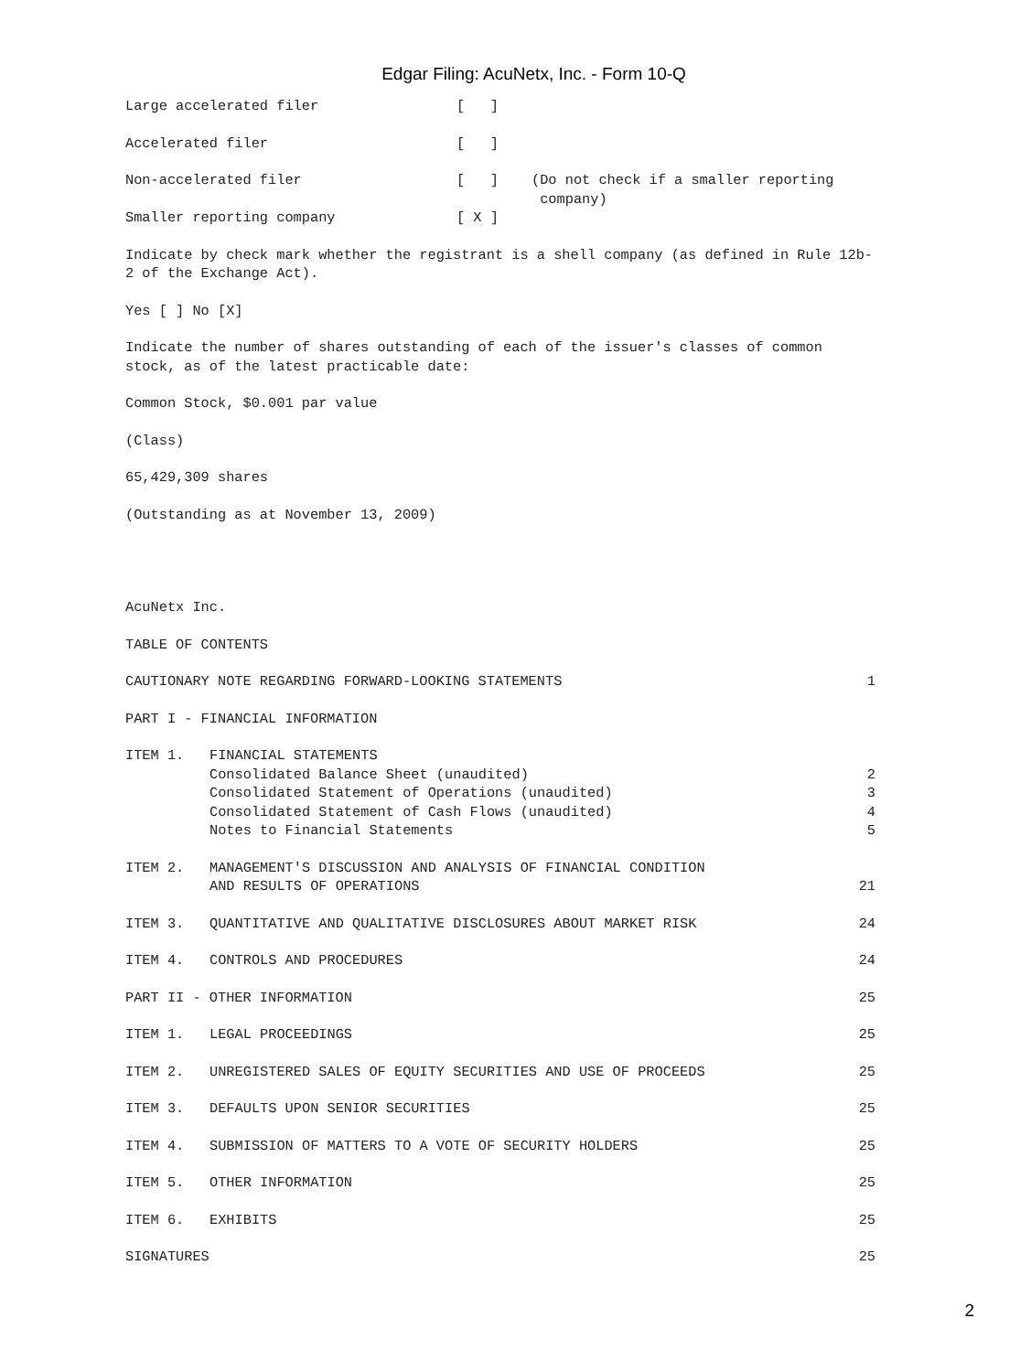Edgar Filing: AcuNetx, Inc. - Form 10-Q
| Large accelerated filer | [ ] | |
| Accelerated filer | [ ] | |
| Non-accelerated filer | [ ] | (Do not check if a smaller reporting company) |
| Smaller reporting company | [ X ] | |
Indicate by check mark whether the registrant is a shell company (as defined in Rule 12b-2 of the Exchange Act).
Yes [ ] No [X]
Indicate the number of shares outstanding of each of the issuer's classes of common stock, as of the latest practicable date:
Common Stock, $0.001 par value
(Class)
65,429,309 shares
(Outstanding as at November 13, 2009)
AcuNetx Inc.
TABLE OF CONTENTS
| CAUTIONARY NOTE REGARDING FORWARD-LOOKING STATEMENTS | | 1 |
| PART I - FINANCIAL INFORMATION | | |
| ITEM 1. | FINANCIAL STATEMENTS | |
| | Consolidated Balance Sheet (unaudited) | 2 |
| | Consolidated Statement of Operations (unaudited) | 3 |
| | Consolidated Statement of Cash Flows (unaudited) | 4 |
| | Notes to Financial Statements | 5 |
| ITEM 2. | MANAGEMENT'S DISCUSSION AND ANALYSIS OF FINANCIAL CONDITION AND RESULTS OF OPERATIONS | 21 |
| ITEM 3. | QUANTITATIVE AND QUALITATIVE DISCLOSURES ABOUT MARKET RISK | 24 |
| ITEM 4. | CONTROLS AND PROCEDURES | 24 |
| PART II - OTHER INFORMATION | | 25 |
| ITEM 1. | LEGAL PROCEEDINGS | 25 |
| ITEM 2. | UNREGISTERED SALES OF EQUITY SECURITIES AND USE OF PROCEEDS | 25 |
| ITEM 3. | DEFAULTS UPON SENIOR SECURITIES | 25 |
| ITEM 4. | SUBMISSION OF MATTERS TO A VOTE OF SECURITY HOLDERS | 25 |
| ITEM 5. | OTHER INFORMATION | 25 |
| ITEM 6. | EXHIBITS | 25 |
| SIGNATURES | | 25 |
2